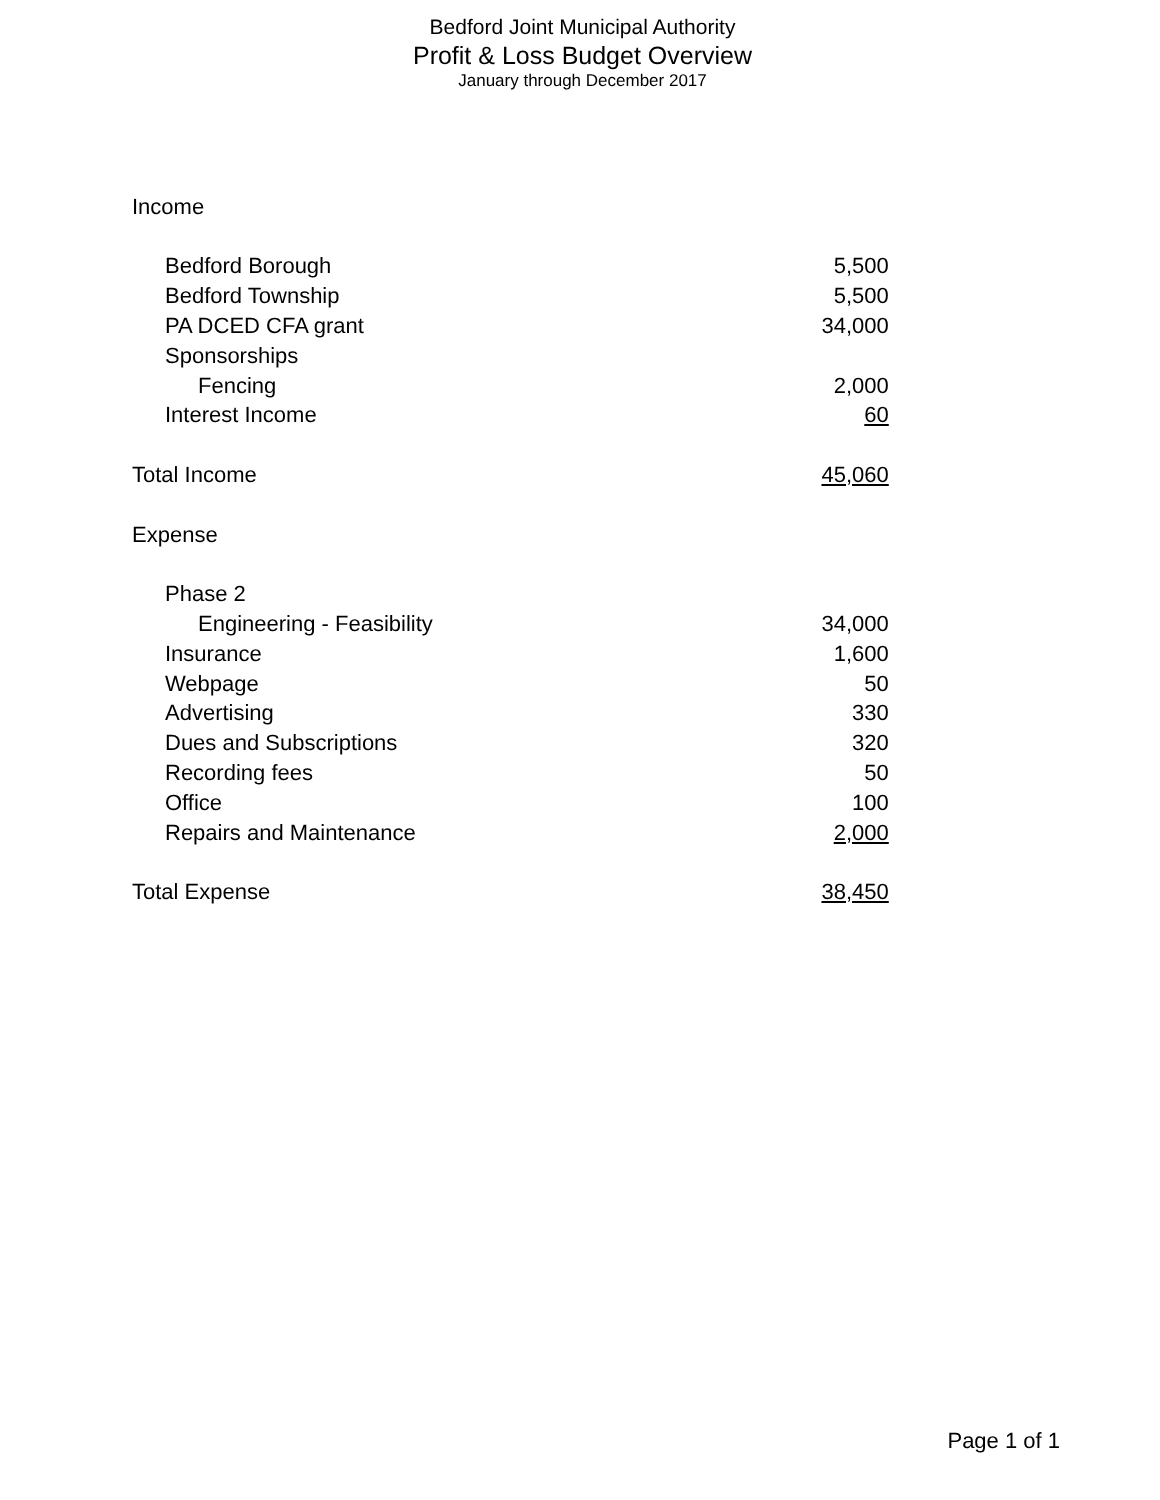Bedford Joint Municipal Authority
Profit & Loss Budget Overview
January through December 2017
| Income | |
| Bedford Borough | 5,500 |
| Bedford Township | 5,500 |
| PA DCED CFA grant | 34,000 |
| Sponsorships | |
| Fencing | 2,000 |
| Interest Income | 60 |
| Total Income | 45,060 |
| Expense | |
| Phase 2 | |
| Engineering - Feasibility | 34,000 |
| Insurance | 1,600 |
| Webpage | 50 |
| Advertising | 330 |
| Dues and Subscriptions | 320 |
| Recording fees | 50 |
| Office | 100 |
| Repairs and Maintenance | 2,000 |
| Total Expense | 38,450 |
Page 1 of 1